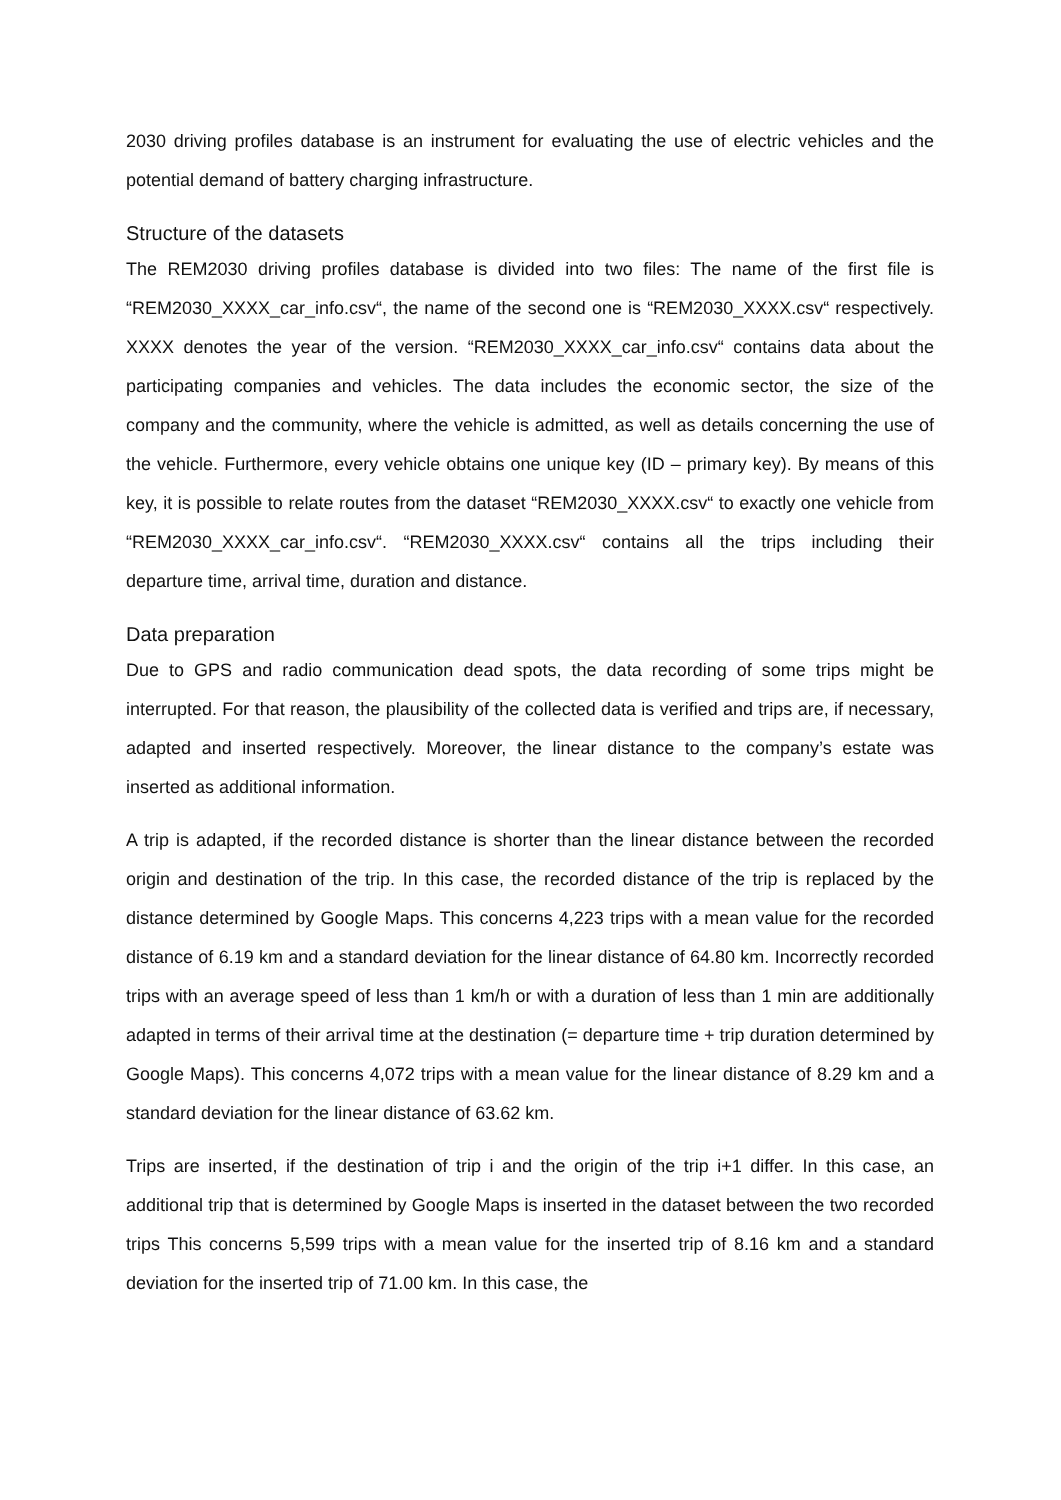2030 driving profiles database is an instrument for evaluating the use of electric vehicles and the potential demand of battery charging infrastructure.
Structure of the datasets
The REM2030 driving profiles database is divided into two files: The name of the first file is “REM2030_XXXX_car_info.csv“, the name of the second one is “REM2030_XXXX.csv“ respectively. XXXX denotes the year of the version. “REM2030_XXXX_car_info.csv“ contains data about the participating companies and vehicles. The data includes the economic sector, the size of the company and the community, where the vehicle is admitted, as well as details concerning the use of the vehicle. Furthermore, every vehicle obtains one unique key (ID – primary key). By means of this key, it is possible to relate routes from the dataset “REM2030_XXXX.csv“ to exactly one vehicle from “REM2030_XXXX_car_info.csv“. “REM2030_XXXX.csv“ contains all the trips including their departure time, arrival time, duration and distance.
Data preparation
Due to GPS and radio communication dead spots, the data recording of some trips might be interrupted. For that reason, the plausibility of the collected data is verified and trips are, if necessary, adapted and inserted respectively. Moreover, the linear distance to the company’s estate was inserted as additional information.
A trip is adapted, if the recorded distance is shorter than the linear distance between the recorded origin and destination of the trip. In this case, the recorded distance of the trip is replaced by the distance determined by Google Maps. This concerns 4,223 trips with a mean value for the recorded distance of 6.19 km and a standard deviation for the linear distance of 64.80 km. Incorrectly recorded trips with an average speed of less than 1 km/h or with a duration of less than 1 min are additionally adapted in terms of their arrival time at the destination (= departure time + trip duration determined by Google Maps). This concerns 4,072 trips with a mean value for the linear distance of 8.29 km and a standard deviation for the linear distance of 63.62 km.
Trips are inserted, if the destination of trip i and the origin of the trip i+1 differ. In this case, an additional trip that is determined by Google Maps is inserted in the dataset between the two recorded trips This concerns 5,599 trips with a mean value for the inserted trip of 8.16 km and a standard deviation for the inserted trip of 71.00 km. In this case, the